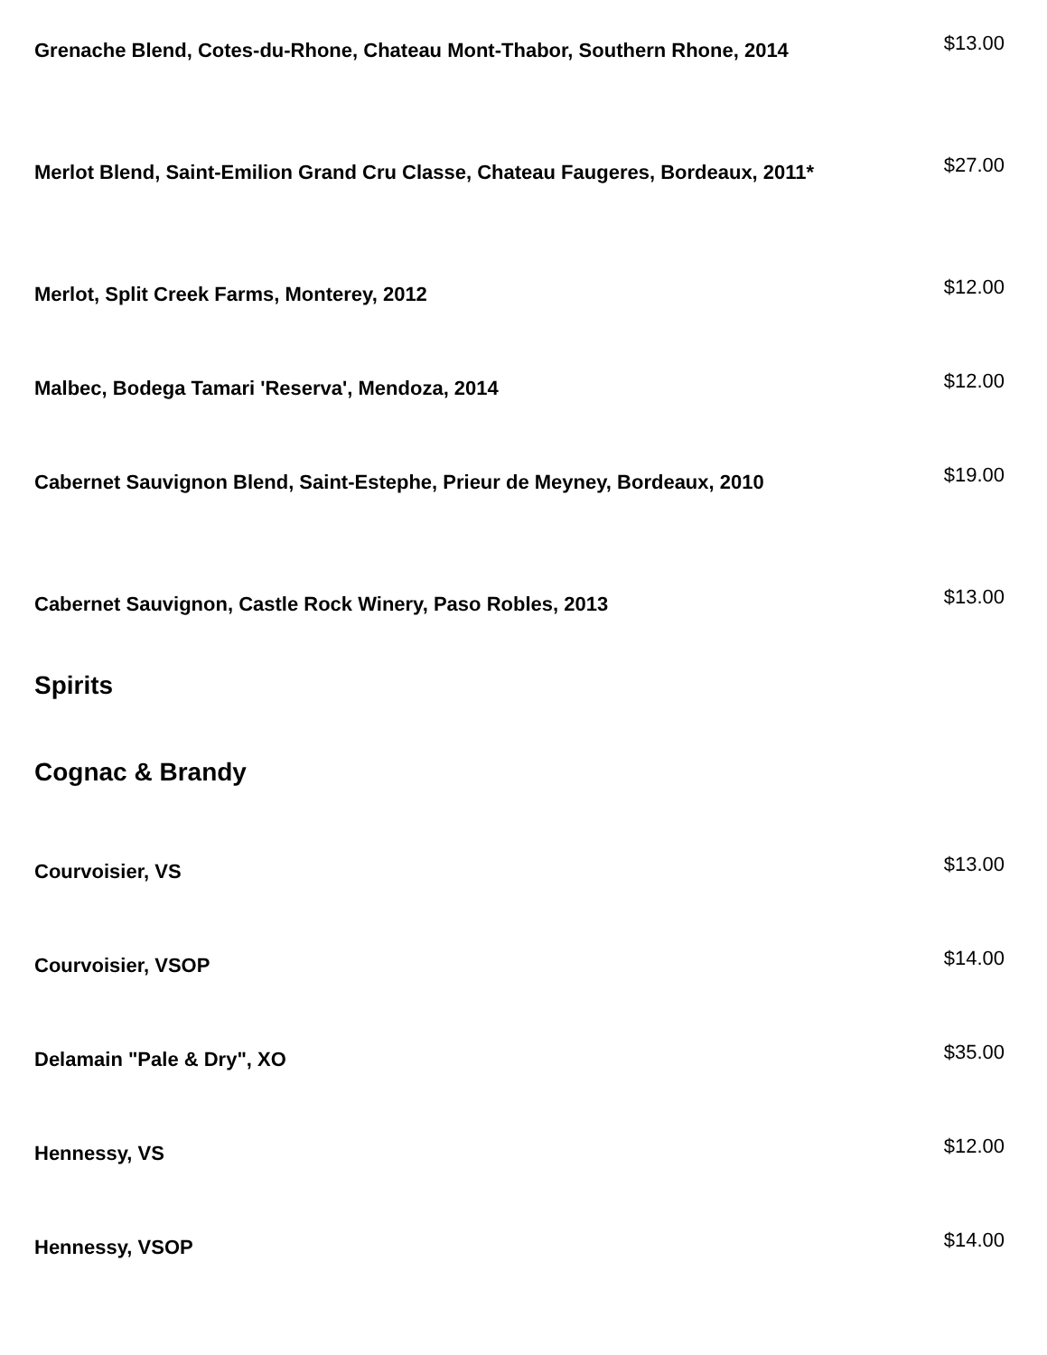Grenache Blend, Cotes-du-Rhone, Chateau Mont-Thabor, Southern Rhone, 2014
$13.00
Merlot Blend, Saint-Emilion Grand Cru Classe, Chateau Faugeres, Bordeaux, 2011*
$27.00
Merlot, Split Creek Farms, Monterey, 2012
$12.00
Malbec, Bodega Tamari 'Reserva', Mendoza, 2014
$12.00
Cabernet Sauvignon Blend, Saint-Estephe, Prieur de Meyney, Bordeaux, 2010
$19.00
Cabernet Sauvignon, Castle Rock Winery, Paso Robles, 2013
$13.00
Spirits
Cognac & Brandy
Courvoisier, VS
$13.00
Courvoisier, VSOP
$14.00
Delamain "Pale & Dry", XO
$35.00
Hennessy, VS
$12.00
Hennessy, VSOP
$14.00